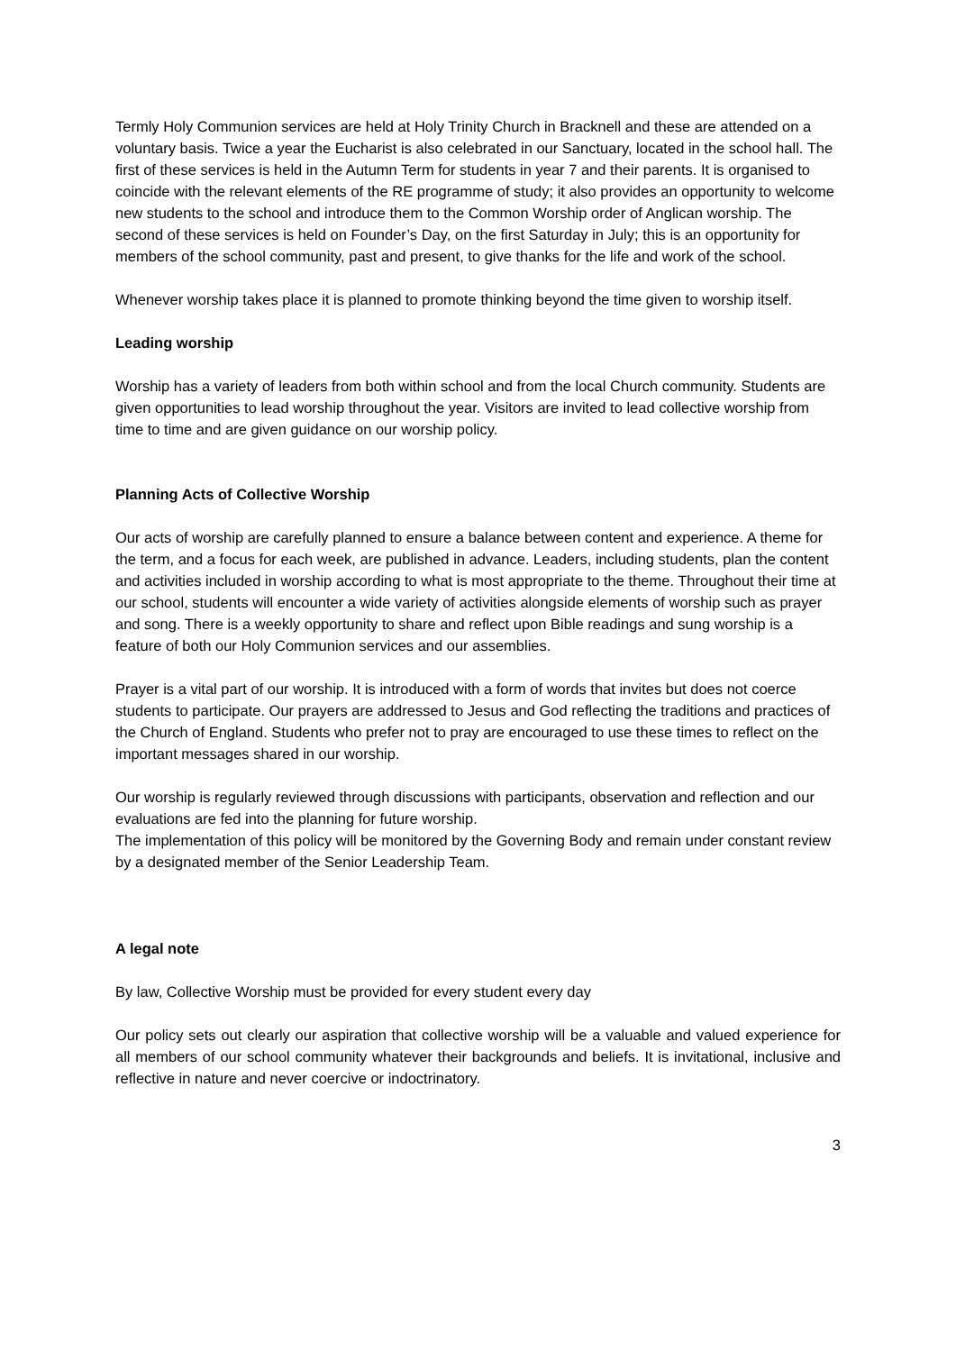Termly Holy Communion services are held at Holy Trinity Church in Bracknell and these are attended on a voluntary basis. Twice a year the Eucharist is also celebrated in our Sanctuary, located in the school hall. The first of these services is held in the Autumn Term for students in year 7 and their parents. It is organised to coincide with the relevant elements of the RE programme of study; it also provides an opportunity to welcome new students to the school and introduce them to the Common Worship order of Anglican worship. The second of these services is held on Founder’s Day, on the first Saturday in July; this is an opportunity for members of the school community, past and present, to give thanks for the life and work of the school.
Whenever worship takes place it is planned to promote thinking beyond the time given to worship itself.
Leading worship
Worship has a variety of leaders from both within school and from the local Church community. Students are given opportunities to lead worship throughout the year. Visitors are invited to lead collective worship from time to time and are given guidance on our worship policy.
Planning Acts of Collective Worship
Our acts of worship are carefully planned to ensure a balance between content and experience. A theme for the term, and a focus for each week, are published in advance. Leaders, including students, plan the content and activities included in worship according to what is most appropriate to the theme. Throughout their time at our school, students will encounter a wide variety of activities alongside elements of worship such as prayer and song. There is a weekly opportunity to share and reflect upon Bible readings and sung worship is a feature of both our Holy Communion services and our assemblies.
Prayer is a vital part of our worship. It is introduced with a form of words that invites but does not coerce students to participate. Our prayers are addressed to Jesus and God reflecting the traditions and practices of the Church of England. Students who prefer not to pray are encouraged to use these times to reflect on the important messages shared in our worship.
Our worship is regularly reviewed through discussions with participants, observation and reflection and our evaluations are fed into the planning for future worship.
The implementation of this policy will be monitored by the Governing Body and remain under constant review by a designated member of the Senior Leadership Team.
A legal note
By law, Collective Worship must be provided for every student every day
Our policy sets out clearly our aspiration that collective worship will be a valuable and valued experience for all members of our school community whatever their backgrounds and beliefs. It is invitational, inclusive and reflective in nature and never coercive or indoctrinatory.
3